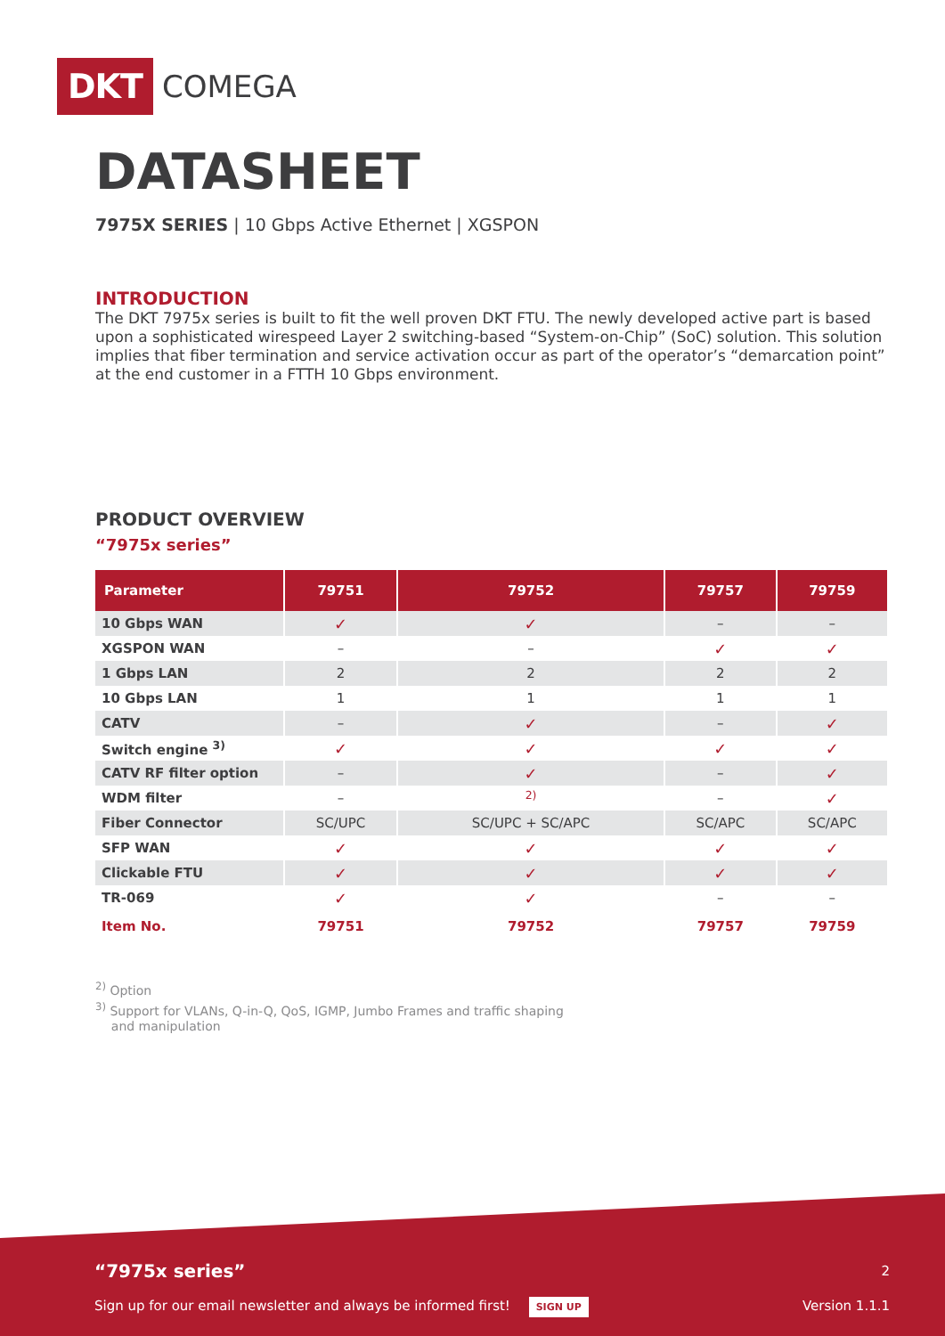DKT COMEGA
DATASHEET
7975X SERIES | 10 Gbps Active Ethernet | XGSPON
INTRODUCTION
The DKT 7975x series is built to fit the well proven DKT FTU. The newly developed active part is based upon a sophisticated wirespeed Layer 2 switching-based “System-on-Chip” (SoC) solution. This solution implies that fiber termination and service activation occur as part of the operator’s “demarcation point” at the end customer in a FTTH 10 Gbps environment.
PRODUCT OVERVIEW
“7975x series”
| Parameter | 79751 | 79752 | 79757 | 79759 |
| --- | --- | --- | --- | --- |
| 10 Gbps WAN | ✓ | ✓ | – | – |
| XGSPON WAN | – | – | ✓ | ✓ |
| 1 Gbps LAN | 2 | 2 | 2 | 2 |
| 10 Gbps LAN | 1 | 1 | 1 | 1 |
| CATV | – | ✓ | – | ✓ |
| Switch engine <sup>3)</sup> | ✓ | ✓ | ✓ | ✓ |
| CATV RF filter option | – | ✓ | – | ✓ |
| WDM filter | – | <sup>2)</sup> | – | ✓ |
| Fiber Connector | SC/UPC | SC/UPC + SC/APC | SC/APC | SC/APC |
| SFP WAN | ✓ | ✓ | ✓ | ✓ |
| Clickable FTU | ✓ | ✓ | ✓ | ✓ |
| TR-069 | ✓ | ✓ | – | – |
| Item No. | 79751 | 79752 | 79757 | 79759 |
<sup>2)</sup> Option
<sup>3)</sup> Support for VLANs, Q-in-Q, QoS, IGMP, Jumbo Frames and traffic shaping
and manipulation
“7975x series” 2
Sign up for our email newsletter and always be informed first! SIGN UP Version 1.1.1